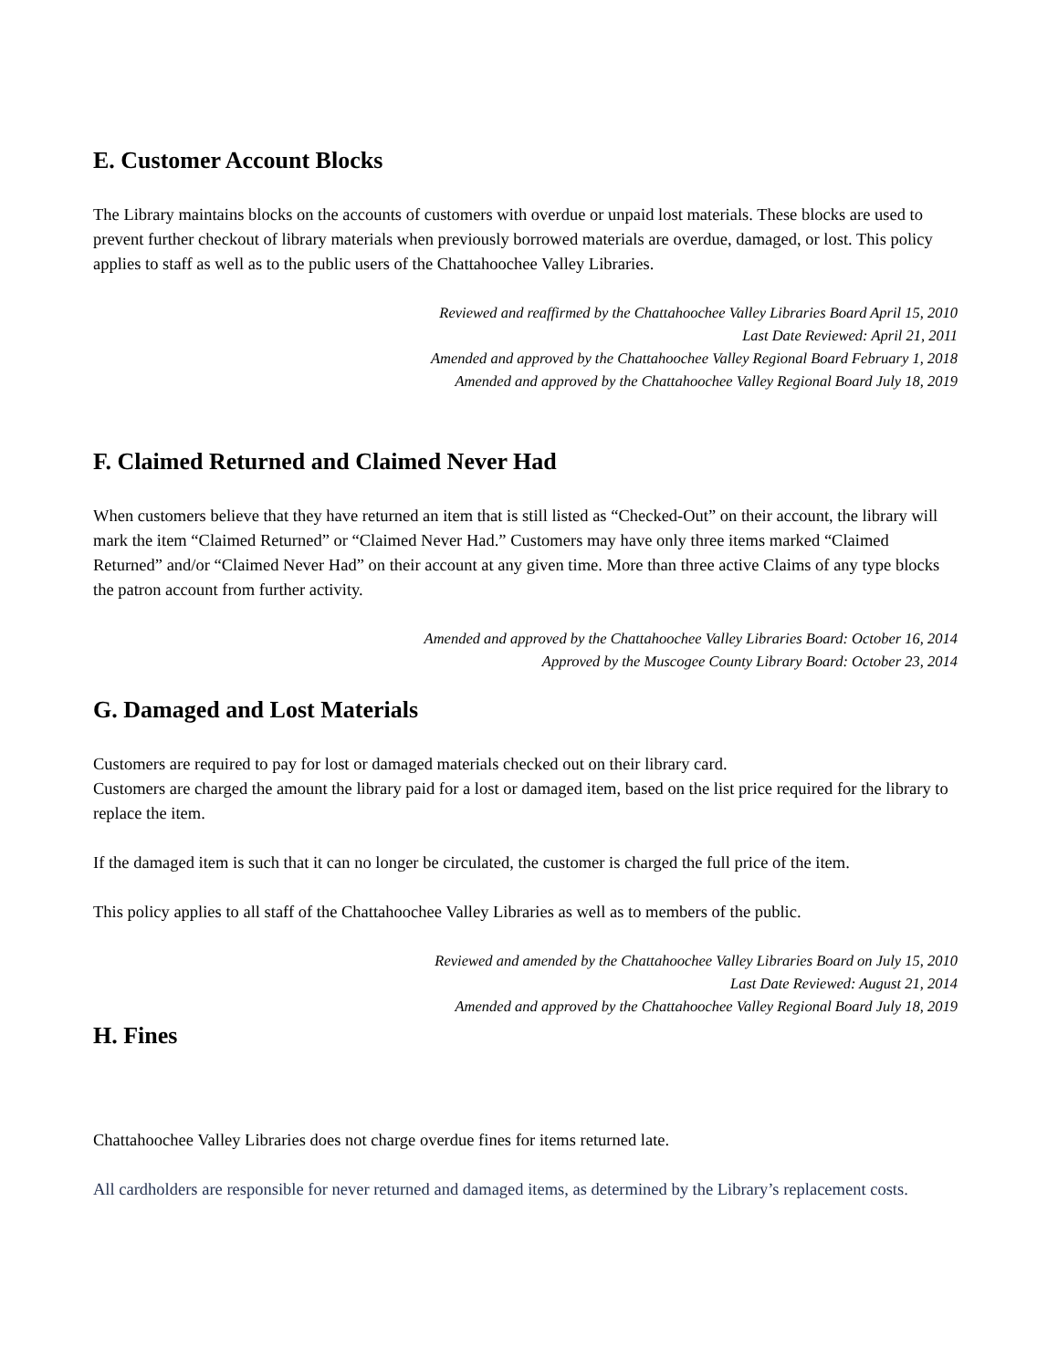E. Customer Account Blocks
The Library maintains blocks on the accounts of customers with overdue or unpaid lost materials. These blocks are used to prevent further checkout of library materials when previously borrowed materials are overdue, damaged, or lost. This policy applies to staff as well as to the public users of the Chattahoochee Valley Libraries.
Reviewed and reaffirmed by the Chattahoochee Valley Libraries Board April 15, 2010
Last Date Reviewed: April 21, 2011
Amended and approved by the Chattahoochee Valley Regional Board February 1, 2018
Amended and approved by the Chattahoochee Valley Regional Board July 18, 2019
F. Claimed Returned and Claimed Never Had
When customers believe that they have returned an item that is still listed as “Checked-Out” on their account, the library will mark the item “Claimed Returned” or “Claimed Never Had.” Customers may have only three items marked “Claimed Returned” and/or “Claimed Never Had” on their account at any given time. More than three active Claims of any type blocks the patron account from further activity.
Amended and approved by the Chattahoochee Valley Libraries Board: October 16, 2014
Approved by the Muscogee County Library Board: October 23, 2014
G. Damaged and Lost Materials
Customers are required to pay for lost or damaged materials checked out on their library card.
Customers are charged the amount the library paid for a lost or damaged item, based on the list price required for the library to replace the item.
If the damaged item is such that it can no longer be circulated, the customer is charged the full price of the item.
This policy applies to all staff of the Chattahoochee Valley Libraries as well as to members of the public.
Reviewed and amended by the Chattahoochee Valley Libraries Board on July 15, 2010
Last Date Reviewed: August 21, 2014
Amended and approved by the Chattahoochee Valley Regional Board July 18, 2019
H. Fines
Chattahoochee Valley Libraries does not charge overdue fines for items returned late.
All cardholders are responsible for never returned and damaged items, as determined by the Library’s replacement costs.